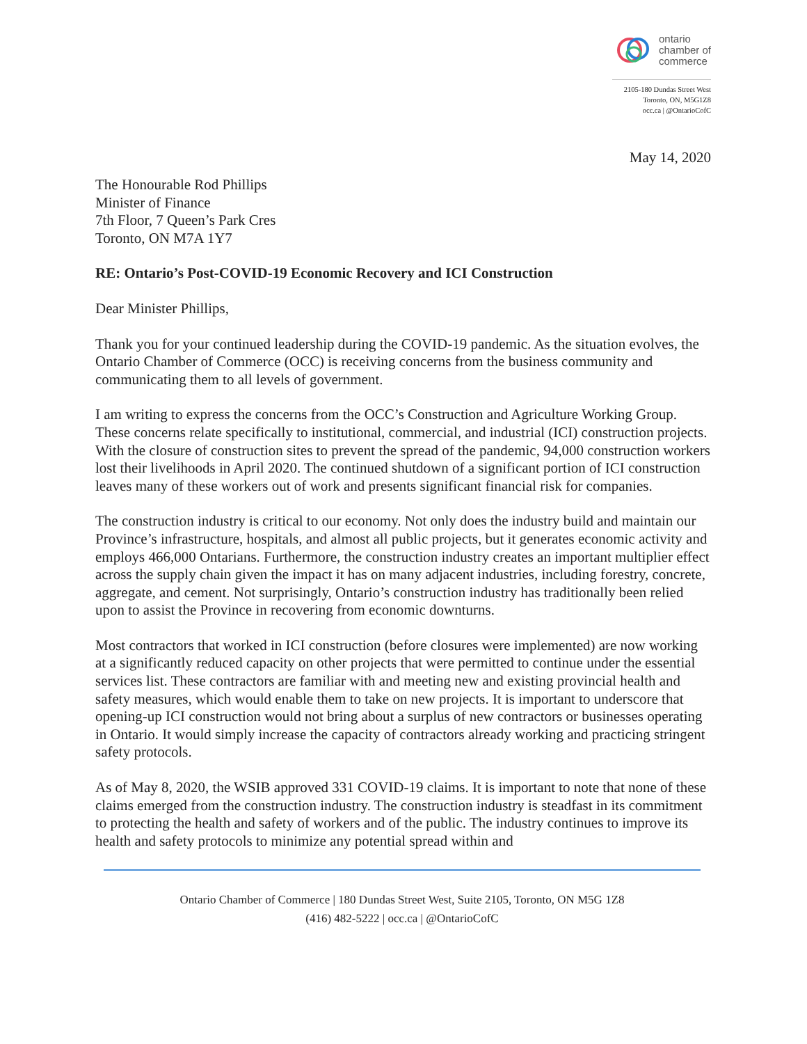ontario
chamber of
commerce
2105-180 Dundas Street West
Toronto, ON, M5G1Z8
occ.ca | @OntarioCofC
May 14, 2020
The Honourable Rod Phillips
Minister of Finance
7th Floor, 7 Queen’s Park Cres
Toronto, ON M7A 1Y7
RE: Ontario’s Post-COVID-19 Economic Recovery and ICI Construction
Dear Minister Phillips,
Thank you for your continued leadership during the COVID-19 pandemic. As the situation evolves, the Ontario Chamber of Commerce (OCC) is receiving concerns from the business community and communicating them to all levels of government.
I am writing to express the concerns from the OCC’s Construction and Agriculture Working Group. These concerns relate specifically to institutional, commercial, and industrial (ICI) construction projects. With the closure of construction sites to prevent the spread of the pandemic, 94,000 construction workers lost their livelihoods in April 2020. The continued shutdown of a significant portion of ICI construction leaves many of these workers out of work and presents significant financial risk for companies.
The construction industry is critical to our economy. Not only does the industry build and maintain our Province’s infrastructure, hospitals, and almost all public projects, but it generates economic activity and employs 466,000 Ontarians. Furthermore, the construction industry creates an important multiplier effect across the supply chain given the impact it has on many adjacent industries, including forestry, concrete, aggregate, and cement. Not surprisingly, Ontario’s construction industry has traditionally been relied upon to assist the Province in recovering from economic downturns.
Most contractors that worked in ICI construction (before closures were implemented) are now working at a significantly reduced capacity on other projects that were permitted to continue under the essential services list. These contractors are familiar with and meeting new and existing provincial health and safety measures, which would enable them to take on new projects. It is important to underscore that opening-up ICI construction would not bring about a surplus of new contractors or businesses operating in Ontario. It would simply increase the capacity of contractors already working and practicing stringent safety protocols.
As of May 8, 2020, the WSIB approved 331 COVID-19 claims. It is important to note that none of these claims emerged from the construction industry. The construction industry is steadfast in its commitment to protecting the health and safety of workers and of the public. The industry continues to improve its health and safety protocols to minimize any potential spread within and
Ontario Chamber of Commerce | 180 Dundas Street West, Suite 2105, Toronto, ON M5G 1Z8
(416) 482-5222 | occ.ca | @OntarioCofC